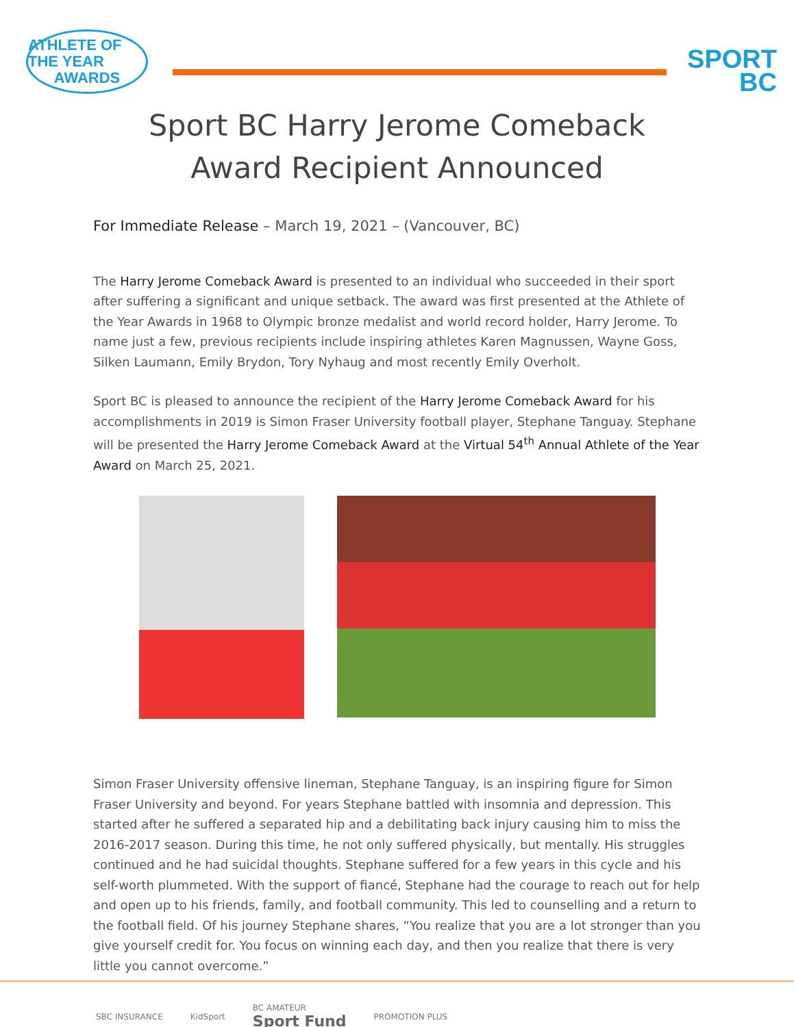ATHLETE OF THE YEAR
AWARDS
SPORT
BC
Sport BC Harry Jerome Comeback
Award Recipient Announced
For Immediate Release – March 19, 2021 – (Vancouver, BC)
The Harry Jerome Comeback Award is presented to an individual who succeeded in their sport after suffering a significant and unique setback. The award was first presented at the Athlete of the Year Awards in 1968 to Olympic bronze medalist and world record holder, Harry Jerome. To name just a few, previous recipients include inspiring athletes Karen Magnussen, Wayne Goss, Silken Laumann, Emily Brydon, Tory Nyhaug and most recently Emily Overholt.
Sport BC is pleased to announce the recipient of the Harry Jerome Comeback Award for his accomplishments in 2019 is Simon Fraser University football player, Stephane Tanguay. Stephane will be presented the Harry Jerome Comeback Award at the Virtual 54<sup>th</sup> Annual Athlete of the Year Award on March 25, 2021.
Simon Fraser University offensive lineman, Stephane Tanguay, is an inspiring figure for Simon Fraser University and beyond. For years Stephane battled with insomnia and depression. This started after he suffered a separated hip and a debilitating back injury causing him to miss the 2016-2017 season. During this time, he not only suffered physically, but mentally. His struggles continued and he had suicidal thoughts. Stephane suffered for a few years in this cycle and his self-worth plummeted. With the support of fiancé, Stephane had the courage to reach out for help and open up to his friends, family, and football community. This led to counselling and a return to the football field. Of his journey Stephane shares, “You realize that you are a lot stronger than you give yourself credit for. You focus on winning each day, and then you realize that there is very little you cannot overcome.”
SBC INSURANCE KidSport BC AMATEUR
Sport Fund PROMOTION PLUS